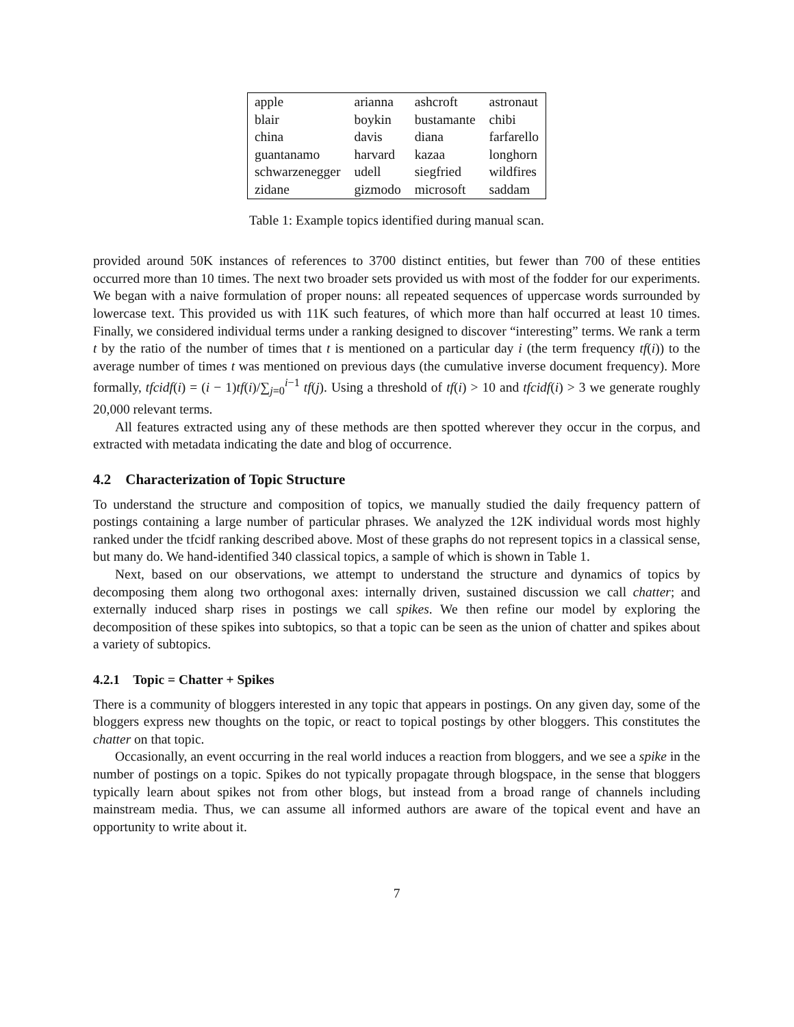| apple | arianna | ashcroft | astronaut |
| blair | boykin | bustamante | chibi |
| china | davis | diana | farfarello |
| guantanamo | harvard | kazaa | longhorn |
| schwarzenegger | udell | siegfried | wildfires |
| zidane | gizmodo | microsoft | saddam |
Table 1: Example topics identified during manual scan.
provided around 50K instances of references to 3700 distinct entities, but fewer than 700 of these entities occurred more than 10 times. The next two broader sets provided us with most of the fodder for our experiments. We began with a naive formulation of proper nouns: all repeated sequences of uppercase words surrounded by lowercase text. This provided us with 11K such features, of which more than half occurred at least 10 times. Finally, we considered individual terms under a ranking designed to discover “interesting” terms. We rank a term t by the ratio of the number of times that t is mentioned on a particular day i (the term frequency tf(i)) to the average number of times t was mentioned on previous days (the cumulative inverse document frequency). More formally, tfcidf(i) = (i − 1)tf(i)/∑<sub>j=0</sub><sup>i−1</sup> tf(j). Using a threshold of tf(i) > 10 and tfcidf(i) > 3 we generate roughly 20,000 relevant terms.
All features extracted using any of these methods are then spotted wherever they occur in the corpus, and extracted with metadata indicating the date and blog of occurrence.
4.2 Characterization of Topic Structure
To understand the structure and composition of topics, we manually studied the daily frequency pattern of postings containing a large number of particular phrases. We analyzed the 12K individual words most highly ranked under the tfcidf ranking described above. Most of these graphs do not represent topics in a classical sense, but many do. We hand-identified 340 classical topics, a sample of which is shown in Table 1.
Next, based on our observations, we attempt to understand the structure and dynamics of topics by decomposing them along two orthogonal axes: internally driven, sustained discussion we call chatter; and externally induced sharp rises in postings we call spikes. We then refine our model by exploring the decomposition of these spikes into subtopics, so that a topic can be seen as the union of chatter and spikes about a variety of subtopics.
4.2.1 Topic = Chatter + Spikes
There is a community of bloggers interested in any topic that appears in postings. On any given day, some of the bloggers express new thoughts on the topic, or react to topical postings by other bloggers. This constitutes the chatter on that topic.
Occasionally, an event occurring in the real world induces a reaction from bloggers, and we see a spike in the number of postings on a topic. Spikes do not typically propagate through blogspace, in the sense that bloggers typically learn about spikes not from other blogs, but instead from a broad range of channels including mainstream media. Thus, we can assume all informed authors are aware of the topical event and have an opportunity to write about it.
7